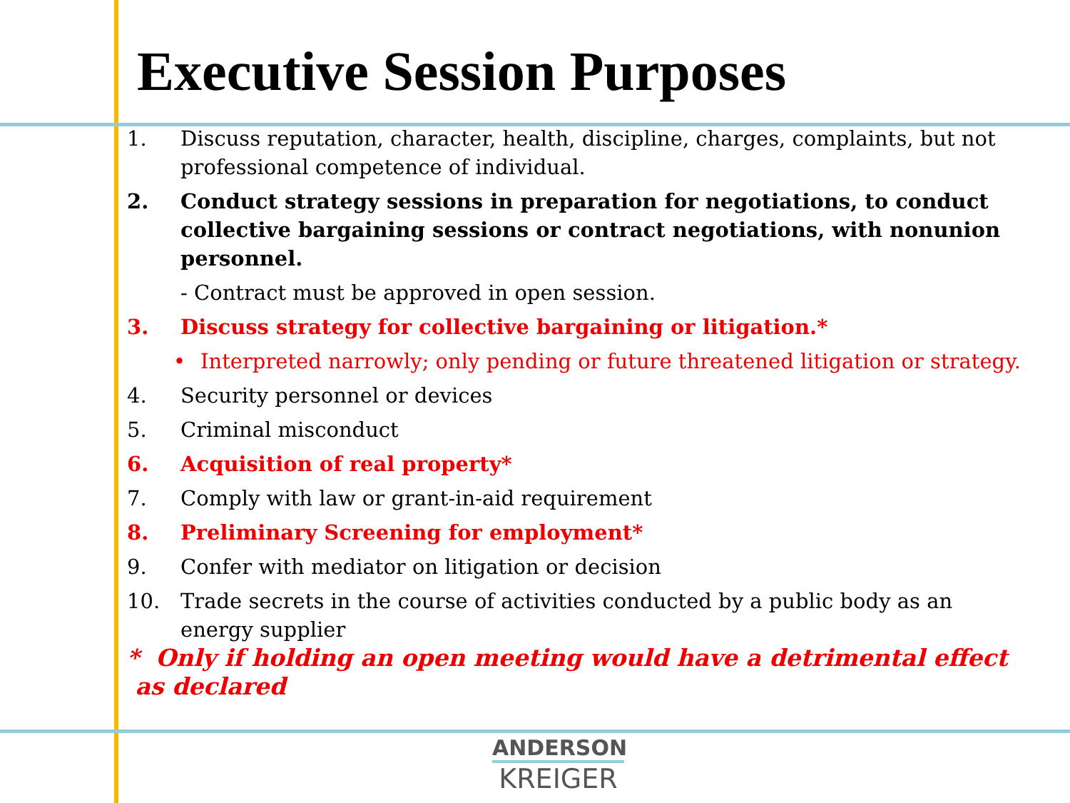Executive Session Purposes
1. Discuss reputation, character, health, discipline, charges, complaints, but not professional competence of individual.
2. Conduct strategy sessions in preparation for negotiations, to conduct collective bargaining sessions or contract negotiations, with nonunion personnel.
- Contract must be approved in open session.
3. Discuss strategy for collective bargaining or litigation.*
• Interpreted narrowly; only pending or future threatened litigation or strategy.
4. Security personnel or devices
5. Criminal misconduct
6. Acquisition of real property*
7. Comply with law or grant-in-aid requirement
8. Preliminary Screening for employment*
9. Confer with mediator on litigation or decision
10. Trade secrets in the course of activities conducted by a public body as an energy supplier
* Only if holding an open meeting would have a detrimental effect as declared
ANDERSON
KREIGER